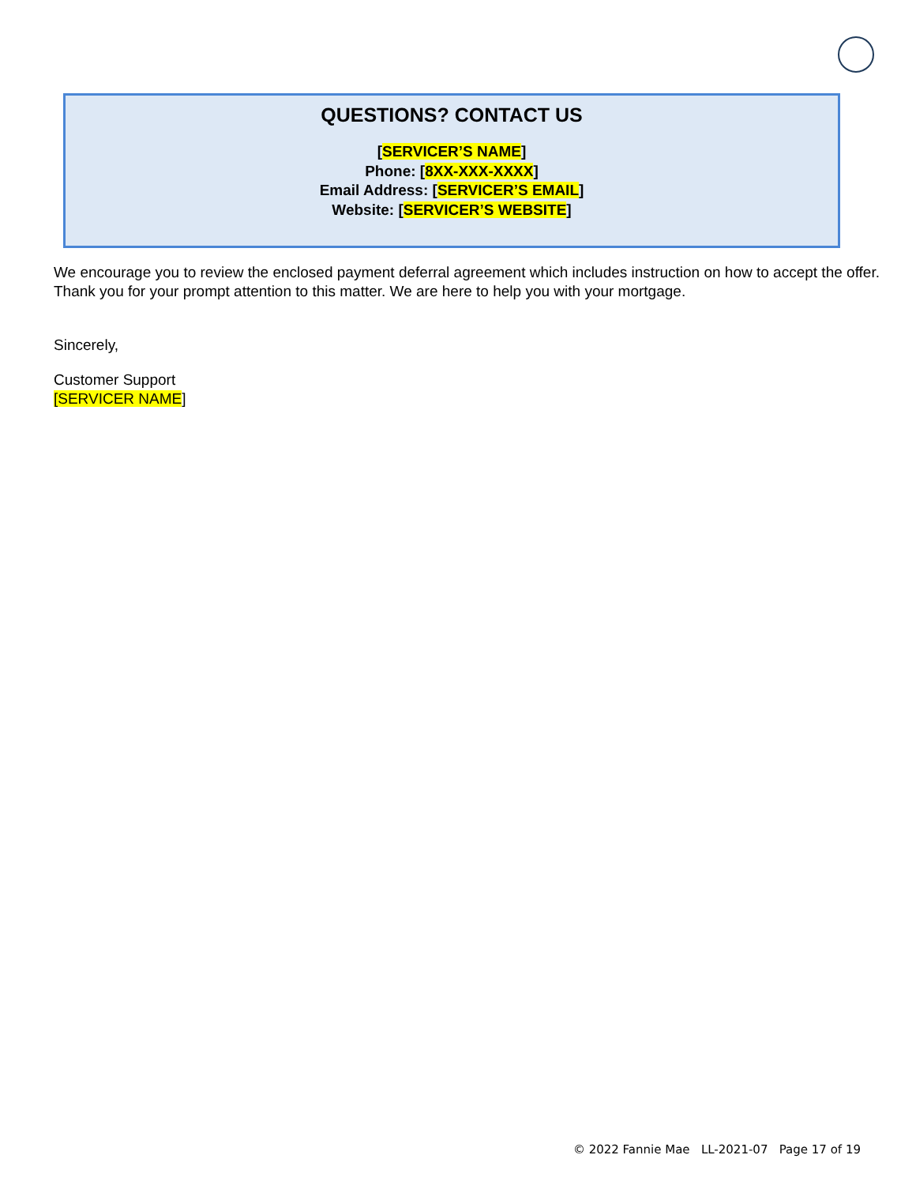QUESTIONS? CONTACT US
[SERVICER’S NAME]
Phone: [8XX-XXX-XXXX]
Email Address: [SERVICER’S EMAIL]
Website: [SERVICER’S WEBSITE]
We encourage you to review the enclosed payment deferral agreement which includes instruction on how to accept the offer. Thank you for your prompt attention to this matter. We are here to help you with your mortgage.
Sincerely,
Customer Support
[SERVICER NAME]
© 2022 Fannie Mae LL-2021-07 Page 17 of 19